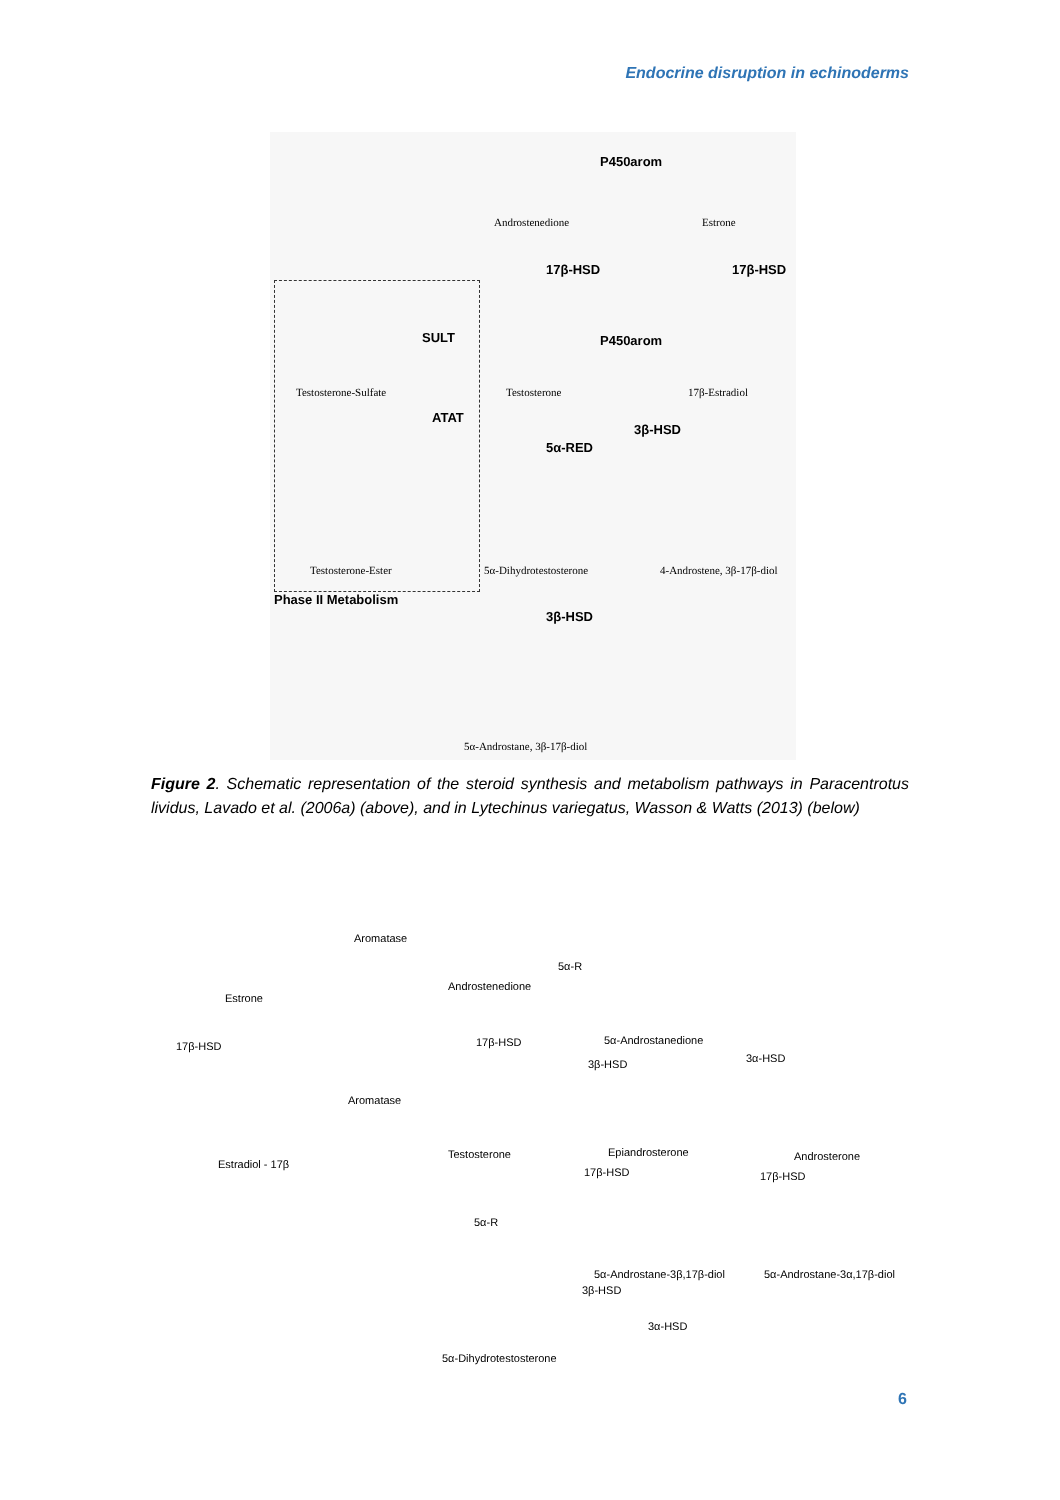Endocrine disruption in echinoderms
Androstenedione
P450arom
Estrone
17β-HSD 17β-HSD
SULT P450arom
Testosterone-Sulfate Testosterone 17β-Estradiol
ATAT
3β-HSD
5α-RED
Testosterone-Ester 5α-Dihydrotestosterone 4-Androstene, 3β-17β-diol
Phase II Metabolism
3β-HSD
5α-Androstane, 3β-17β-diol
Figure 2. Schematic representation of the steroid synthesis and metabolism pathways in Paracentrotus lividus, Lavado et al. (2006a) (above), and in Lytechinus variegatus, Wasson & Watts (2013) (below)
Estrone
Aromatase
Androstenedione
5α-R
17β-HSD 17β-HSD 5α-Androstanedione
3β-HSD 3α-HSD
Aromatase
Estradiol - 17β
Testosterone Epiandrosterone Androsterone
17β-HSD 17β-HSD
5α-R
5α-Androstane-3β,17β-diol 5α-Androstane-3α,17β-diol
3β-HSD
3α-HSD
5α-Dihydrotestosterone
6